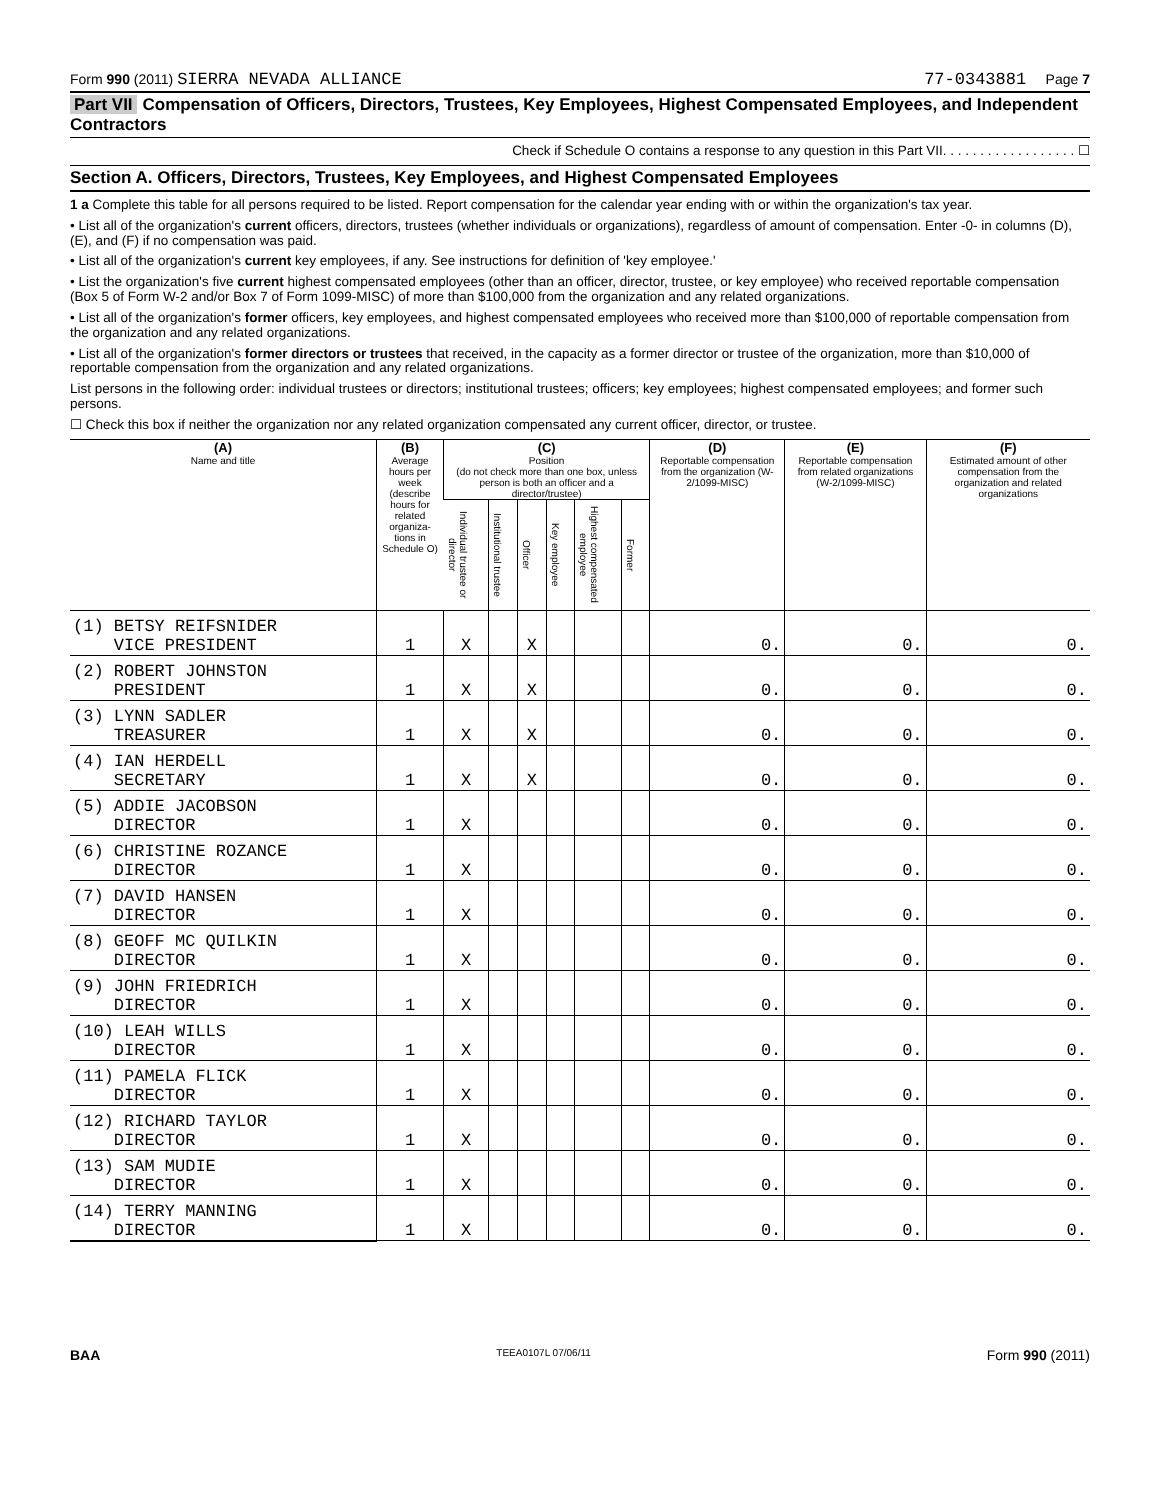Form 990 (2011) SIERRA NEVADA ALLIANCE 77-0343881 Page 7
Part VII Compensation of Officers, Directors, Trustees, Key Employees, Highest Compensated Employees, and Independent Contractors
Check if Schedule O contains a response to any question in this Part VII. . . . . . . . . . . . . . . . . . ☐
Section A. Officers, Directors, Trustees, Key Employees, and Highest Compensated Employees
1 a Complete this table for all persons required to be listed. Report compensation for the calendar year ending with or within the organization's tax year.
• List all of the organization's current officers, directors, trustees (whether individuals or organizations), regardless of amount of compensation. Enter -0- in columns (D), (E), and (F) if no compensation was paid.
• List all of the organization's current key employees, if any. See instructions for definition of 'key employee.'
• List the organization's five current highest compensated employees (other than an officer, director, trustee, or key employee) who received reportable compensation (Box 5 of Form W-2 and/or Box 7 of Form 1099-MISC) of more than $100,000 from the organization and any related organizations.
• List all of the organization's former officers, key employees, and highest compensated employees who received more than $100,000 of reportable compensation from the organization and any related organizations.
• List all of the organization's former directors or trustees that received, in the capacity as a former director or trustee of the organization, more than $10,000 of reportable compensation from the organization and any related organizations.
List persons in the following order: individual trustees or directors; institutional trustees; officers; key employees; highest compensated employees; and former such persons.
☐ Check this box if neither the organization nor any related organization compensated any current officer, director, or trustee.
| (A) Name and title | (B) Average hours per week (describe hours for related organiza-tions in Schedule O) | (C) Position (do not check more than one box, unless person is both an officer and a director/trustee) | | | | | | (D) Reportable compensation from the organization (W-2/1099-MISC) | (E) Reportable compensation from related organizations (W-2/1099-MISC) | (F) Estimated amount of other compensation from the organization and related organizations |
| --- | --- | --- | --- | --- | --- | --- | --- | --- | --- | --- |
| | | Individual trustee or director | Institutional trustee | Officer | Key employee | Highest compensated employee | Former | | | |
| (1) BETSY REIFSNIDER VICE PRESIDENT | 1 | X | | X | | | | 0. | 0. | 0. |
| (2) ROBERT JOHNSTON PRESIDENT | 1 | X | | X | | | | 0. | 0. | 0. |
| (3) LYNN SADLER TREASURER | 1 | X | | X | | | | 0. | 0. | 0. |
| (4) IAN HERDELL SECRETARY | 1 | X | | X | | | | 0. | 0. | 0. |
| (5) ADDIE JACOBSON DIRECTOR | 1 | X | | | | | | 0. | 0. | 0. |
| (6) CHRISTINE ROZANCE DIRECTOR | 1 | X | | | | | | 0. | 0. | 0. |
| (7) DAVID HANSEN DIRECTOR | 1 | X | | | | | | 0. | 0. | 0. |
| (8) GEOFF MC QUILKIN DIRECTOR | 1 | X | | | | | | 0. | 0. | 0. |
| (9) JOHN FRIEDRICH DIRECTOR | 1 | X | | | | | | 0. | 0. | 0. |
| (10) LEAH WILLS DIRECTOR | 1 | X | | | | | | 0. | 0. | 0. |
| (11) PAMELA FLICK DIRECTOR | 1 | X | | | | | | 0. | 0. | 0. |
| (12) RICHARD TAYLOR DIRECTOR | 1 | X | | | | | | 0. | 0. | 0. |
| (13) SAM MUDIE DIRECTOR | 1 | X | | | | | | 0. | 0. | 0. |
| (14) TERRY MANNING DIRECTOR | 1 | X | | | | | | 0. | 0. | 0. |
BAA TEEA0107L 07/06/11 Form 990 (2011)